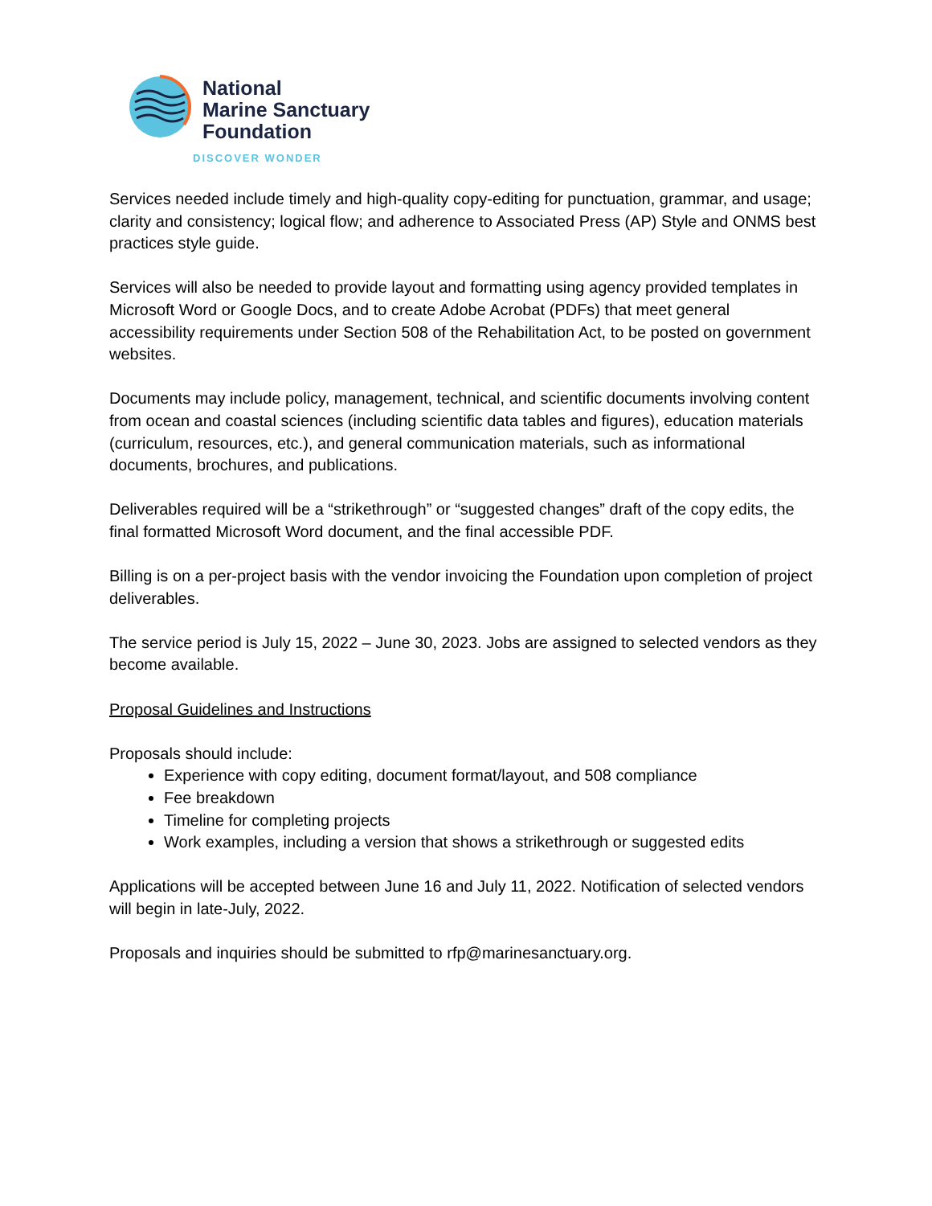National
Marine Sanctuary
Foundation
DISCOVER WONDER
Services needed include timely and high-quality copy-editing for punctuation, grammar, and usage; clarity and consistency; logical flow; and adherence to Associated Press (AP) Style and ONMS best practices style guide.
Services will also be needed to provide layout and formatting using agency provided templates in Microsoft Word or Google Docs, and to create Adobe Acrobat (PDFs) that meet general accessibility requirements under Section 508 of the Rehabilitation Act, to be posted on government websites.
Documents may include policy, management, technical, and scientific documents involving content from ocean and coastal sciences (including scientific data tables and figures), education materials (curriculum, resources, etc.), and general communication materials, such as informational documents, brochures, and publications.
Deliverables required will be a “strikethrough” or “suggested changes” draft of the copy edits, the final formatted Microsoft Word document, and the final accessible PDF.
Billing is on a per-project basis with the vendor invoicing the Foundation upon completion of project deliverables.
The service period is July 15, 2022 – June 30, 2023. Jobs are assigned to selected vendors as they become available.
Proposal Guidelines and Instructions
Proposals should include:
Experience with copy editing, document format/layout, and 508 compliance
Fee breakdown
Timeline for completing projects
Work examples, including a version that shows a strikethrough or suggested edits
Applications will be accepted between June 16 and July 11, 2022. Notification of selected vendors will begin in late-July, 2022.
Proposals and inquiries should be submitted to rfp@marinesanctuary.org.